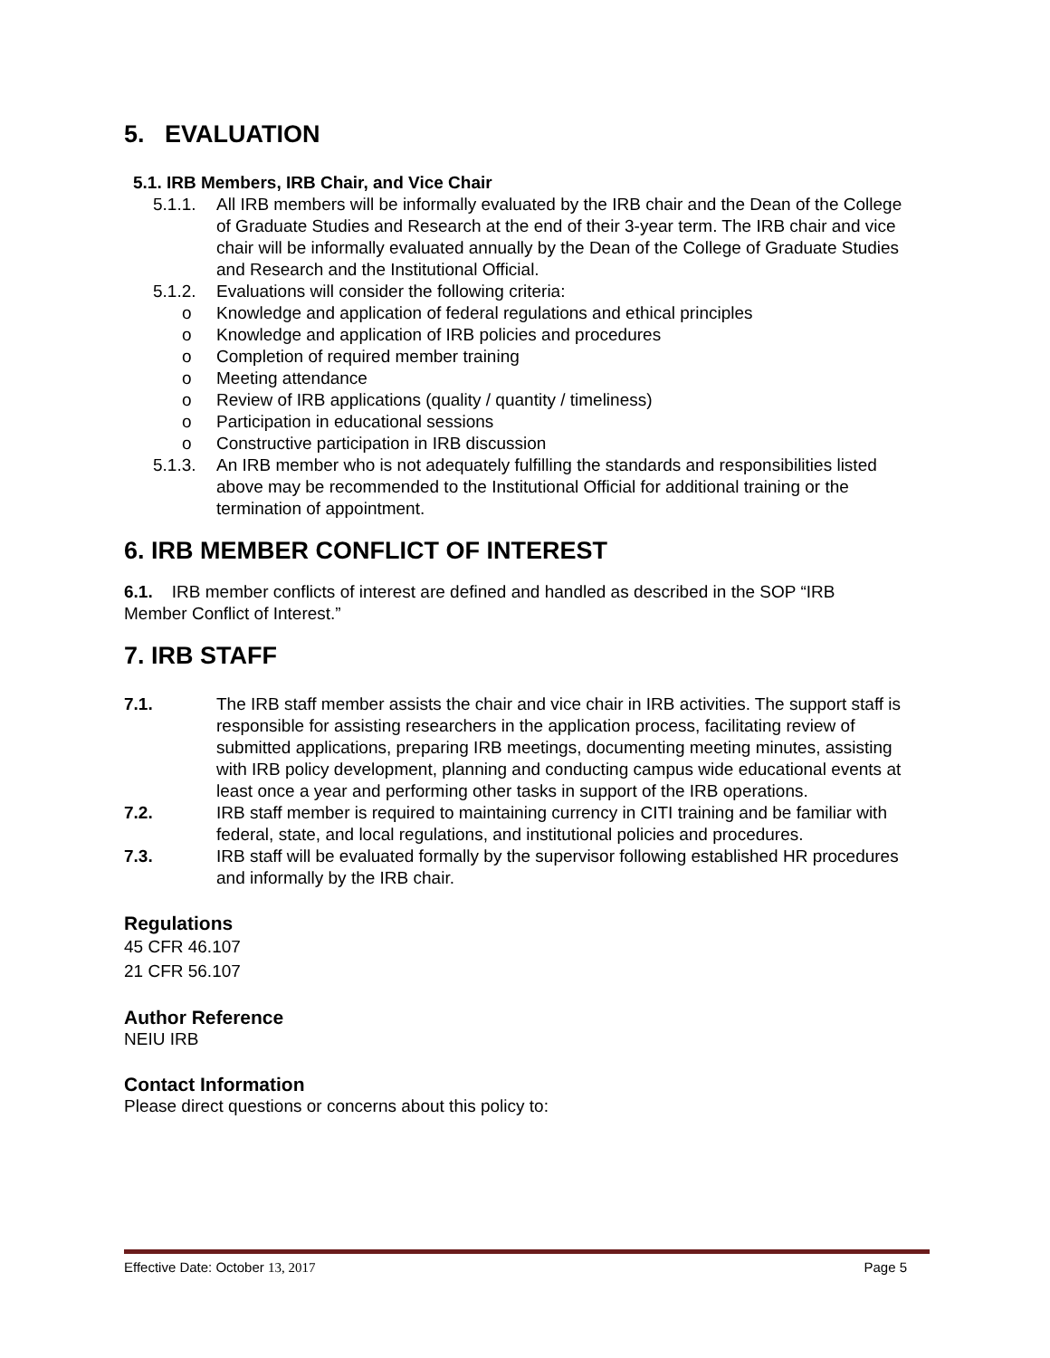5. EVALUATION
5.1. IRB Members, IRB Chair, and Vice Chair
5.1.1. All IRB members will be informally evaluated by the IRB chair and the Dean of the College of Graduate Studies and Research at the end of their 3-year term. The IRB chair and vice chair will be informally evaluated annually by the Dean of the College of Graduate Studies and Research and the Institutional Official.
5.1.2. Evaluations will consider the following criteria:
o Knowledge and application of federal regulations and ethical principles
o Knowledge and application of IRB policies and procedures
o Completion of required member training
o Meeting attendance
o Review of IRB applications (quality / quantity / timeliness)
o Participation in educational sessions
o Constructive participation in IRB discussion
5.1.3. An IRB member who is not adequately fulfilling the standards and responsibilities listed above may be recommended to the Institutional Official for additional training or the termination of appointment.
6. IRB MEMBER CONFLICT OF INTEREST
6.1. IRB member conflicts of interest are defined and handled as described in the SOP “IRB Member Conflict of Interest.”
7. IRB STAFF
7.1. The IRB staff member assists the chair and vice chair in IRB activities. The support staff is responsible for assisting researchers in the application process, facilitating review of submitted applications, preparing IRB meetings, documenting meeting minutes, assisting with IRB policy development, planning and conducting campus wide educational events at least once a year and performing other tasks in support of the IRB operations.
7.2. IRB staff member is required to maintaining currency in CITI training and be familiar with federal, state, and local regulations, and institutional policies and procedures.
7.3. IRB staff will be evaluated formally by the supervisor following established HR procedures and informally by the IRB chair.
Regulations
45 CFR 46.107
21 CFR 56.107
Author Reference
NEIU IRB
Contact Information
Please direct questions or concerns about this policy to:
Effective Date: October 13, 2017 Page 5